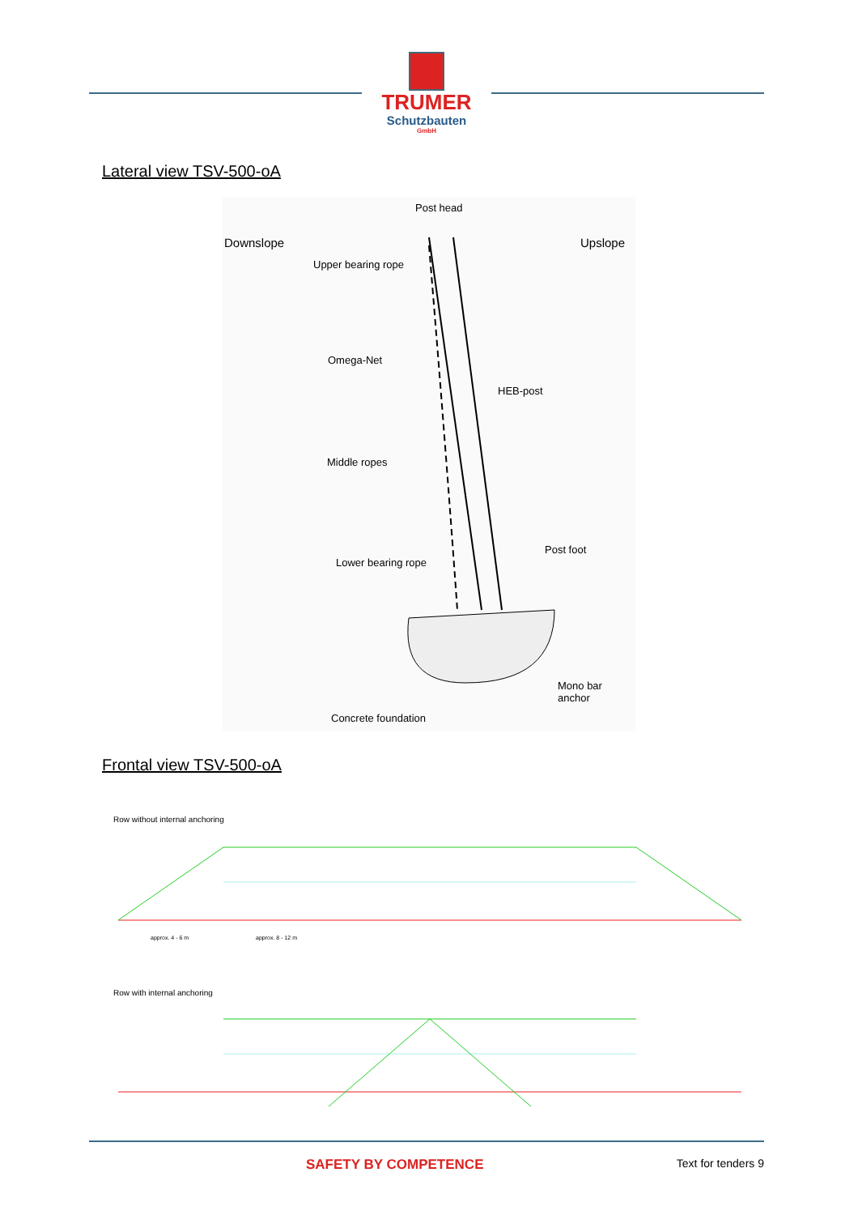TRUMER
Schutzbauten
GmbH
Lateral view TSV-500-oA
Post head
Downslope Upslope
Upper bearing rope
Omega-Net
HEB-post
Middle ropes
Post foot
Lower bearing rope
Mono bar anchor
Concrete foundation
Frontal view TSV-500-oA
Row without internal anchoring
approx. 4 - 6 m approx. 8 - 12 m
Row with internal anchoring
SAFETY BY COMPETENCE Text for tenders 9